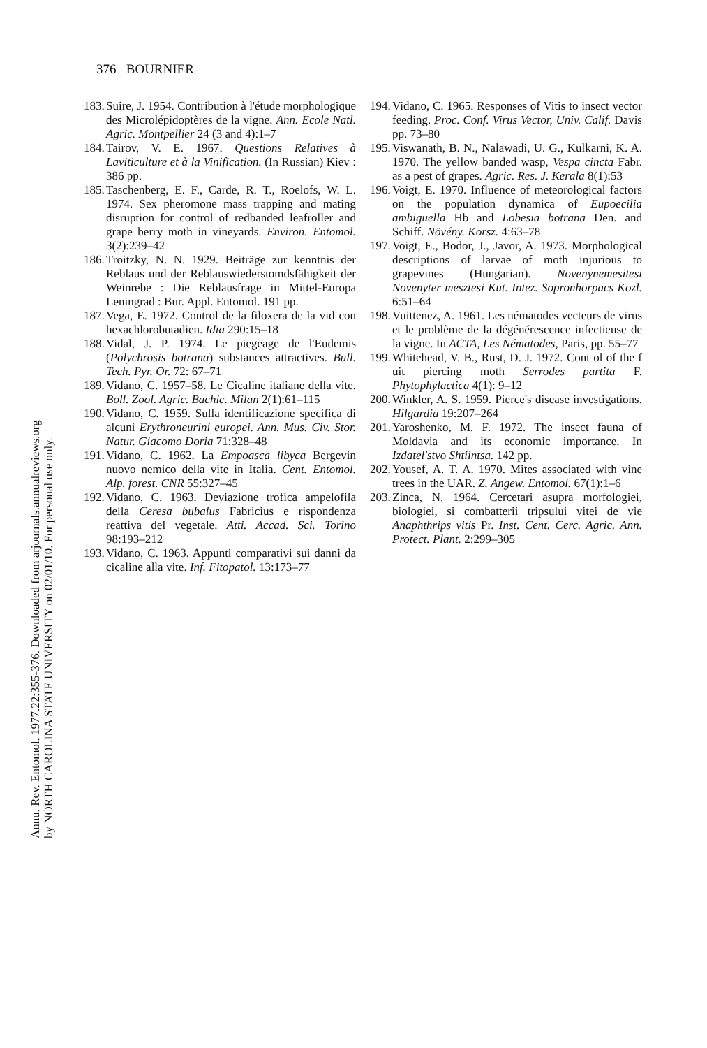Annu. Rev. Entomol. 1977.22:355-376. Downloaded from arjournals.annualreviews.org
by NORTH CAROLINA STATE UNIVERSITY on 02/01/10. For personal use only.
376 BOURNIER
183. Suire, J. 1954. Contribution à l'étude morphologique des Microlépidoptères de la vigne. Ann. Ecole Natl. Agric. Montpellier 24 (3 and 4):1–7
184. Tairov, V. E. 1967. Questions Relatives à Laviticulture et à la Vinification. (In Russian) Kiev : 386 pp.
185. Taschenberg, E. F., Carde, R. T., Roelofs, W. L. 1974. Sex pheromone mass trapping and mating disruption for control of redbanded leafroller and grape berry moth in vineyards. Environ. Entomol. 3(2):239–42
186. Troitzky, N. N. 1929. Beiträge zur kenntnis der Reblaus und der Reblauswiederstomdsfähigkeit der Weinrebe : Die Reblausfrage in Mittel-Europa Leningrad : Bur. Appl. Entomol. 191 pp.
187. Vega, E. 1972. Control de la filoxera de la vid con hexachlorobutadien. Idia 290:15–18
188. Vidal, J. P. 1974. Le piegeage de l'Eudemis (Polychrosis botrana) substances attractives. Bull. Tech. Pyr. Or. 72: 67–71
189. Vidano, C. 1957–58. Le Cicaline italiane della vite. Boll. Zool. Agric. Bachic. Milan 2(1):61–115
190. Vidano, C. 1959. Sulla identificazione specifica di alcuni Erythroneurini europei. Ann. Mus. Civ. Stor. Natur. Giacomo Doria 71:328–48
191. Vidano, C. 1962. La Empoasca libyca Bergevin nuovo nemico della vite in Italia. Cent. Entomol. Alp. forest. CNR 55:327–45
192. Vidano, C. 1963. Deviazione trofica ampelofila della Ceresa bubalus Fabricius e rispondenza reattiva del vegetale. Atti. Accad. Sci. Torino 98:193–212
193. Vidano, C. 1963. Appunti comparativi sui danni da cicaline alla vite. Inf. Fitopatol. 13:173–77
194. Vidano, C. 1965. Responses of Vitis to insect vector feeding. Proc. Conf. Virus Vector, Univ. Calif. Davis pp. 73–80
195. Viswanath, B. N., Nalawadi, U. G., Kulkarni, K. A. 1970. The yellow banded wasp, Vespa cincta Fabr. as a pest of grapes. Agric. Res. J. Kerala 8(1):53
196. Voigt, E. 1970. Influence of meteorological factors on the population dynamica of Eupoecilia ambiguella Hb and Lobesia botrana Den. and Schiff. Növény. Korsz. 4:63–78
197. Voigt, E., Bodor, J., Javor, A. 1973. Morphological descriptions of larvae of moth injurious to grapevines (Hungarian). Novenynemesitesi Novenyter mesztesi Kut. Intez. Sopronhorpacs Kozl. 6:51–64
198. Vuittenez, A. 1961. Les nématodes vecteurs de virus et le problème de la dégénérescence infectieuse de la vigne. In ACTA, Les Nématodes, Paris, pp. 55–77
199. Whitehead, V. B., Rust, D. J. 1972. Cont ol of the f uit piercing moth Serrodes partita F. Phytophylactica 4(1): 9–12
200. Winkler, A. S. 1959. Pierce's disease investigations. Hilgardia 19:207–264
201. Yaroshenko, M. F. 1972. The insect fauna of Moldavia and its economic importance. In Izdatel'stvo Shtiintsa. 142 pp.
202. Yousef, A. T. A. 1970. Mites associated with vine trees in the UAR. Z. Angew. Entomol. 67(1):1–6
203. Zinca, N. 1964. Cercetari asupra morfologiei, biologiei, si combatterii tripsului vitei de vie Anaphthrips vitis Pr. Inst. Cent. Cerc. Agric. Ann. Protect. Plant. 2:299–305